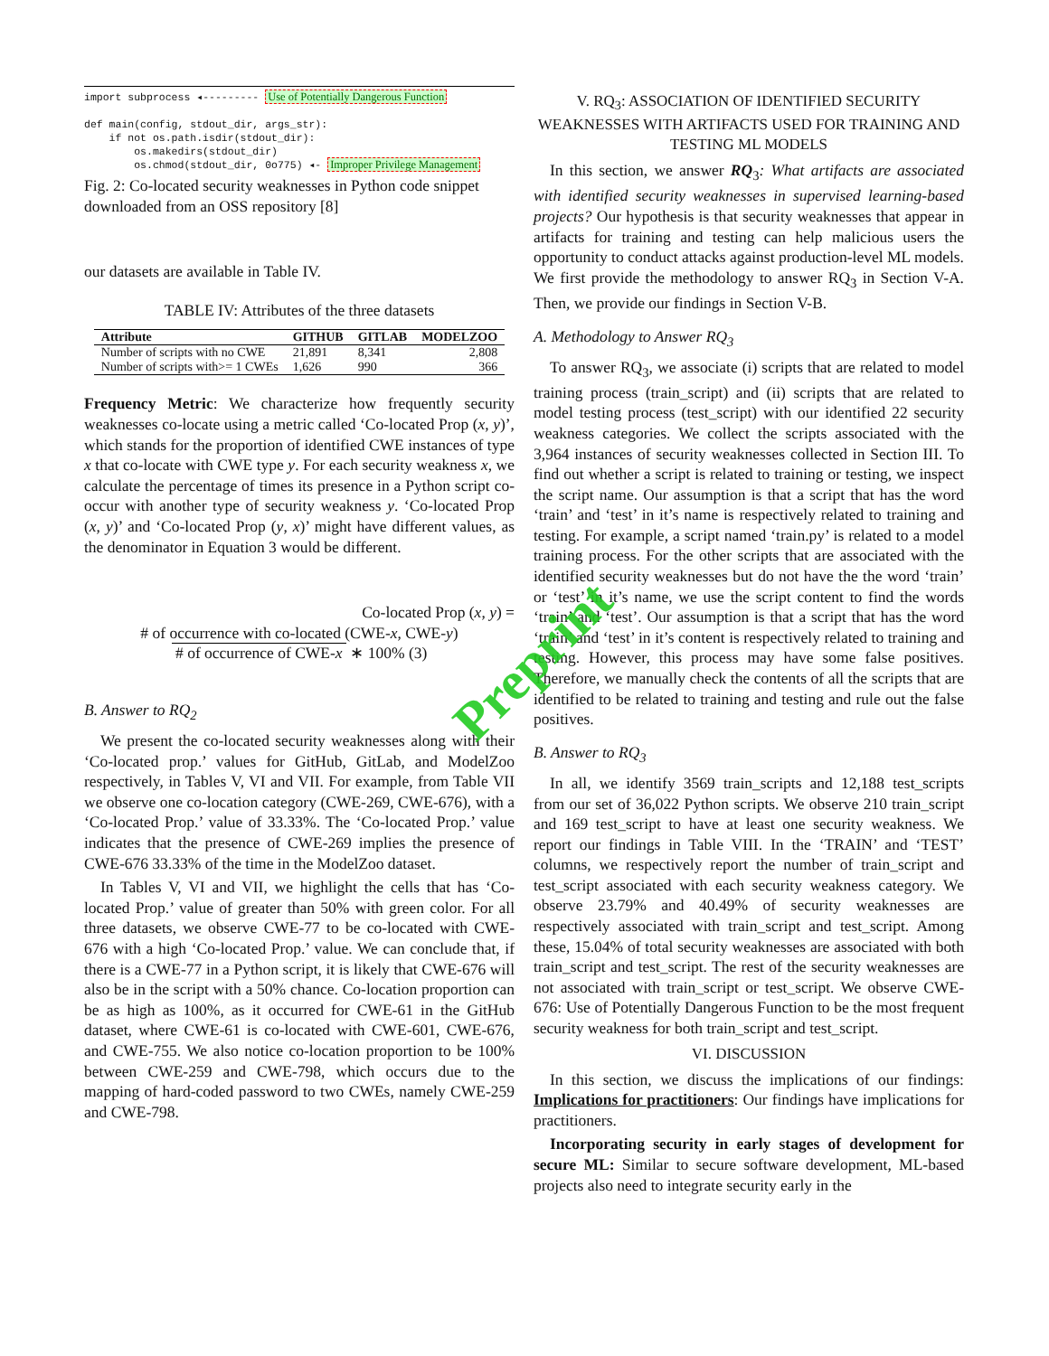import subprocess ◂--------- Use of Potentially Dangerous Function def main(config, stdout_dir, args_str): if not os.path.isdir(stdout_dir): os.makedirs(stdout_dir) os.chmod(stdout_dir, 0o775) ◂- Improper Privilege Management
Fig. 2: Co-located security weaknesses in Python code snippet downloaded from an OSS repository [8]
our datasets are available in Table IV.
TABLE IV: Attributes of the three datasets
| Attribute | GITHUB | GITLAB | MODELZOO |
| --- | --- | --- | --- |
| Number of scripts with no CWE | 21,891 | 8,341 | 2,808 |
| Number of scripts with>= 1 CWEs | 1,626 | 990 | 366 |
Frequency Metric: We characterize how frequently security weaknesses co-locate using a metric called ‘Co-located Prop (x, y)’, which stands for the proportion of identified CWE instances of type x that co-locate with CWE type y. For each security weakness x, we calculate the percentage of times its presence in a Python script co-occur with another type of security weakness y. ‘Co-located Prop (x, y)’ and ‘Co-located Prop (y, x)’ might have different values, as the denominator in Equation 3 would be different.
Co-located Prop (x, y) =
# of occurrence with co-located (CWE-x, CWE-y)
# of occurrence of CWE-x ∗ 100% (3)
B. Answer to RQ<sub>2</sub>
We present the co-located security weaknesses along with their ‘Co-located prop.’ values for GitHub, GitLab, and ModelZoo respectively, in Tables V, VI and VII. For example, from Table VII we observe one co-location category (CWE-269, CWE-676), with a ‘Co-located Prop.’ value of 33.33%. The ‘Co-located Prop.’ value indicates that the presence of CWE-269 implies the presence of CWE-676 33.33% of the time in the ModelZoo dataset.
In Tables V, VI and VII, we highlight the cells that has ‘Co-located Prop.’ value of greater than 50% with green color. For all three datasets, we observe CWE-77 to be co-located with CWE-676 with a high ‘Co-located Prop.’ value. We can conclude that, if there is a CWE-77 in a Python script, it is likely that CWE-676 will also be in the script with a 50% chance. Co-location proportion can be as high as 100%, as it occurred for CWE-61 in the GitHub dataset, where CWE-61 is co-located with CWE-601, CWE-676, and CWE-755. We also notice co-location proportion to be 100% between CWE-259 and CWE-798, which occurs due to the mapping of hard-coded password to two CWEs, namely CWE-259 and CWE-798.
V. RQ<sub>3</sub>: ASSOCIATION OF IDENTIFIED SECURITY WEAKNESSES WITH ARTIFACTS USED FOR TRAINING AND TESTING ML MODELS
In this section, we answer RQ<sub>3</sub>: What artifacts are associated with identified security weaknesses in supervised learning-based projects? Our hypothesis is that security weaknesses that appear in artifacts for training and testing can help malicious users the opportunity to conduct attacks against production-level ML models. We first provide the methodology to answer RQ<sub>3</sub> in Section V-A. Then, we provide our findings in Section V-B.
A. Methodology to Answer RQ<sub>3</sub>
To answer RQ<sub>3</sub>, we associate (i) scripts that are related to model training process (train_script) and (ii) scripts that are related to model testing process (test_script) with our identified 22 security weakness categories. We collect the scripts associated with the 3,964 instances of security weaknesses collected in Section III. To find out whether a script is related to training or testing, we inspect the script name. Our assumption is that a script that has the word ‘train’ and ‘test’ in it’s name is respectively related to training and testing. For example, a script named ‘train.py’ is related to a model training process. For the other scripts that are associated with the identified security weaknesses but do not have the the word ‘train’ or ‘test’ in it’s name, we use the script content to find the words ‘train’ and ‘test’. Our assumption is that a script that has the word ‘train’ and ‘test’ in it’s content is respectively related to training and testing. However, this process may have some false positives. Therefore, we manually check the contents of all the scripts that are identified to be related to training and testing and rule out the false positives.
B. Answer to RQ<sub>3</sub>
In all, we identify 3569 train_scripts and 12,188 test_scripts from our set of 36,022 Python scripts. We observe 210 train_script and 169 test_script to have at least one security weakness. We report our findings in Table VIII. In the ‘TRAIN’ and ‘TEST’ columns, we respectively report the number of train_script and test_script associated with each security weakness category. We observe 23.79% and 40.49% of security weaknesses are respectively associated with train_script and test_script. Among these, 15.04% of total security weaknesses are associated with both train_script and test_script. The rest of the security weaknesses are not associated with train_script or test_script. We observe CWE-676: Use of Potentially Dangerous Function to be the most frequent security weakness for both train_script and test_script.
VI. DISCUSSION
In this section, we discuss the implications of our findings: Implications for practitioners: Our findings have implications for practitioners.
Incorporating security in early stages of development for secure ML: Similar to secure software development, ML-based projects also need to integrate security early in the
Preprint